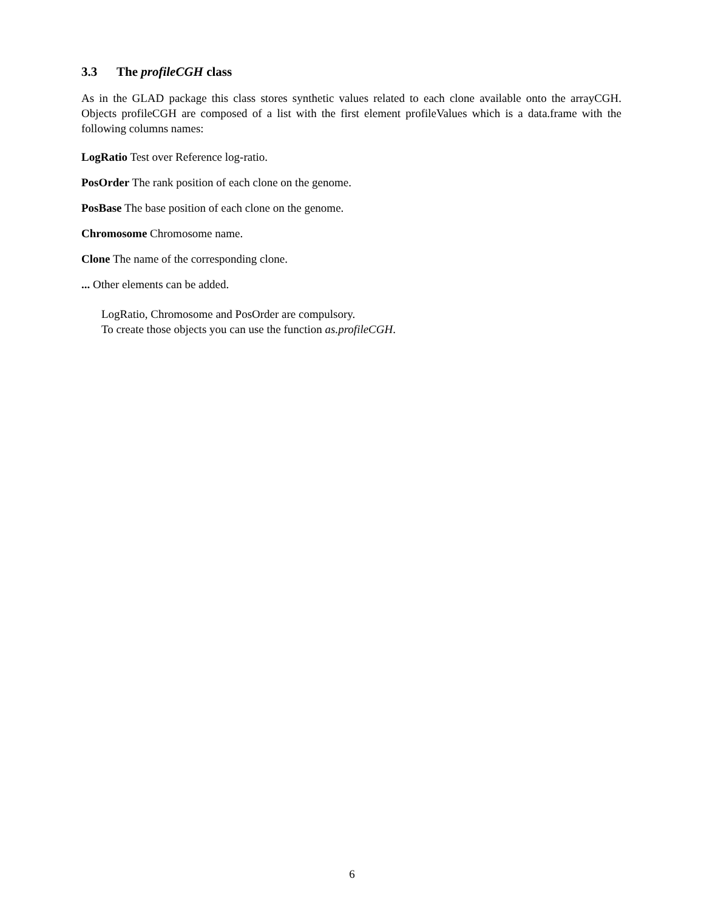3.3 The profileCGH class
As in the GLAD package this class stores synthetic values related to each clone available onto the arrayCGH. Objects profileCGH are composed of a list with the first element profileValues which is a data.frame with the following columns names:
LogRatio Test over Reference log-ratio.
PosOrder The rank position of each clone on the genome.
PosBase The base position of each clone on the genome.
Chromosome Chromosome name.
Clone The name of the corresponding clone.
... Other elements can be added.
LogRatio, Chromosome and PosOrder are compulsory.
To create those objects you can use the function as.profileCGH.
6